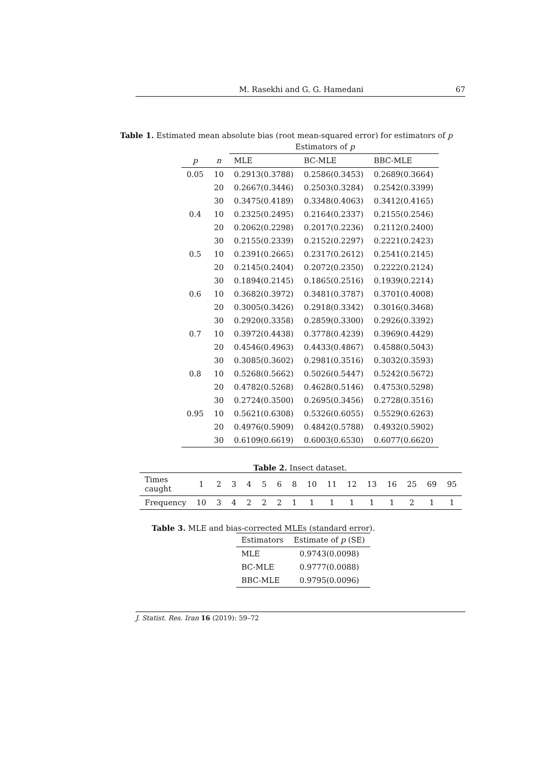M. Rasekhi and G. G. Hamedani 67
Table 1. Estimated mean absolute bias (root mean-squared error) for estimators of p
| | | Estimators of p | | |
| --- | --- | --- | --- | --- |
| p | n | MLE | BC-MLE | BBC-MLE |
| 0.05 | 10 | 0.2913(0.3788) | 0.2586(0.3453) | 0.2689(0.3664) |
| | 20 | 0.2667(0.3446) | 0.2503(0.3284) | 0.2542(0.3399) |
| | 30 | 0.3475(0.4189) | 0.3348(0.4063) | 0.3412(0.4165) |
| 0.4 | 10 | 0.2325(0.2495) | 0.2164(0.2337) | 0.2155(0.2546) |
| | 20 | 0.2062(0.2298) | 0.2017(0.2236) | 0.2112(0.2400) |
| | 30 | 0.2155(0.2339) | 0.2152(0.2297) | 0.2221(0.2423) |
| 0.5 | 10 | 0.2391(0.2665) | 0.2317(0.2612) | 0.2541(0.2145) |
| | 20 | 0.2145(0.2404) | 0.2072(0.2350) | 0.2222(0.2124) |
| | 30 | 0.1894(0.2145) | 0.1865(0.2516) | 0.1939(0.2214) |
| 0.6 | 10 | 0.3682(0.3972) | 0.3481(0.3787) | 0.3701(0.4008) |
| | 20 | 0.3005(0.3426) | 0.2918(0.3342) | 0.3016(0.3468) |
| | 30 | 0.2920(0.3358) | 0.2859(0.3300) | 0.2926(0.3392) |
| 0.7 | 10 | 0.3972(0.4438) | 0.3778(0.4239) | 0.3969(0.4429) |
| | 20 | 0.4546(0.4963) | 0.4433(0.4867) | 0.4588(0.5043) |
| | 30 | 0.3085(0.3602) | 0.2981(0.3516) | 0.3032(0.3593) |
| 0.8 | 10 | 0.5268(0.5662) | 0.5026(0.5447) | 0.5242(0.5672) |
| | 20 | 0.4782(0.5268) | 0.4628(0.5146) | 0.4753(0.5298) |
| | 30 | 0.2724(0.3500) | 0.2695(0.3456) | 0.2728(0.3516) |
| 0.95 | 10 | 0.5621(0.6308) | 0.5326(0.6055) | 0.5529(0.6263) |
| | 20 | 0.4976(0.5909) | 0.4842(0.5788) | 0.4932(0.5902) |
| | 30 | 0.6109(0.6619) | 0.6003(0.6530) | 0.6077(0.6620) |
Table 2. Insect dataset.
| Times caught | 1 | 2 | 3 | 4 | 5 | 6 | 8 | 10 | 11 | 12 | 13 | 16 | 25 | 69 | 95 |
| Frequency | 10 | 3 | 4 | 2 | 2 | 2 | 1 | 1 | 1 | 1 | 1 | 1 | 2 | 1 | 1 |
Table 3. MLE and bias-corrected MLEs (standard error).
| Estimators | Estimate of p (SE) |
| MLE | 0.9743(0.0098) |
| BC-MLE | 0.9777(0.0088) |
| BBC-MLE | 0.9795(0.0096) |
J. Statist. Res. Iran 16 (2019): 59–72